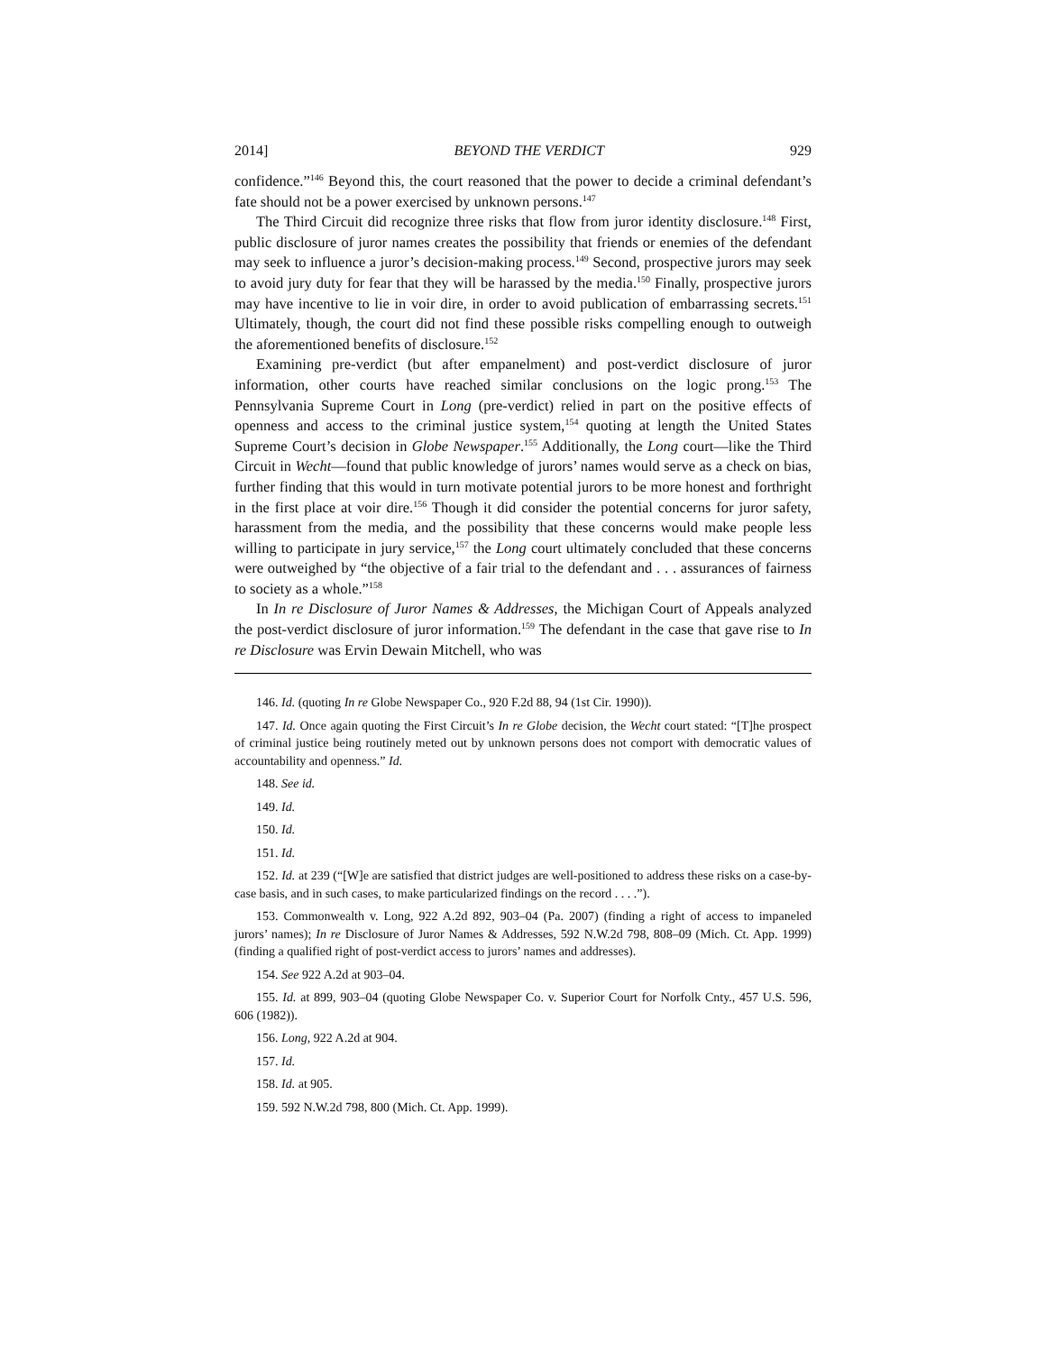2014] BEYOND THE VERDICT 929
confidence.”<sup>146</sup> Beyond this, the court reasoned that the power to decide a criminal defendant’s fate should not be a power exercised by unknown persons.<sup>147</sup>
The Third Circuit did recognize three risks that flow from juror identity disclosure.<sup>148</sup> First, public disclosure of juror names creates the possibility that friends or enemies of the defendant may seek to influence a juror’s decision-making process.<sup>149</sup> Second, prospective jurors may seek to avoid jury duty for fear that they will be harassed by the media.<sup>150</sup> Finally, prospective jurors may have incentive to lie in voir dire, in order to avoid publication of embarrassing secrets.<sup>151</sup> Ultimately, though, the court did not find these possible risks compelling enough to outweigh the aforementioned benefits of disclosure.<sup>152</sup>
Examining pre-verdict (but after empanelment) and post-verdict disclosure of juror information, other courts have reached similar conclusions on the logic prong.<sup>153</sup> The Pennsylvania Supreme Court in Long (pre-verdict) relied in part on the positive effects of openness and access to the criminal justice system,<sup>154</sup> quoting at length the United States Supreme Court’s decision in Globe Newspaper.<sup>155</sup> Additionally, the Long court—like the Third Circuit in Wecht—found that public knowledge of jurors’ names would serve as a check on bias, further finding that this would in turn motivate potential jurors to be more honest and forthright in the first place at voir dire.<sup>156</sup> Though it did consider the potential concerns for juror safety, harassment from the media, and the possibility that these concerns would make people less willing to participate in jury service,<sup>157</sup> the Long court ultimately concluded that these concerns were outweighed by “the objective of a fair trial to the defendant and . . . assurances of fairness to society as a whole.”<sup>158</sup>
In In re Disclosure of Juror Names & Addresses, the Michigan Court of Appeals analyzed the post-verdict disclosure of juror information.<sup>159</sup> The defendant in the case that gave rise to In re Disclosure was Ervin Dewain Mitchell, who was
146. Id. (quoting In re Globe Newspaper Co., 920 F.2d 88, 94 (1st Cir. 1990)).
147. Id. Once again quoting the First Circuit’s In re Globe decision, the Wecht court stated: “[T]he prospect of criminal justice being routinely meted out by unknown persons does not comport with democratic values of accountability and openness.” Id.
148. See id.
149. Id.
150. Id.
151. Id.
152. Id. at 239 (“[W]e are satisfied that district judges are well-positioned to address these risks on a case-by-case basis, and in such cases, to make particularized findings on the record . . . .”).
153. Commonwealth v. Long, 922 A.2d 892, 903–04 (Pa. 2007) (finding a right of access to impaneled jurors’ names); In re Disclosure of Juror Names & Addresses, 592 N.W.2d 798, 808–09 (Mich. Ct. App. 1999) (finding a qualified right of post-verdict access to jurors’ names and addresses).
154. See 922 A.2d at 903–04.
155. Id. at 899, 903–04 (quoting Globe Newspaper Co. v. Superior Court for Norfolk Cnty., 457 U.S. 596, 606 (1982)).
156. Long, 922 A.2d at 904.
157. Id.
158. Id. at 905.
159. 592 N.W.2d 798, 800 (Mich. Ct. App. 1999).